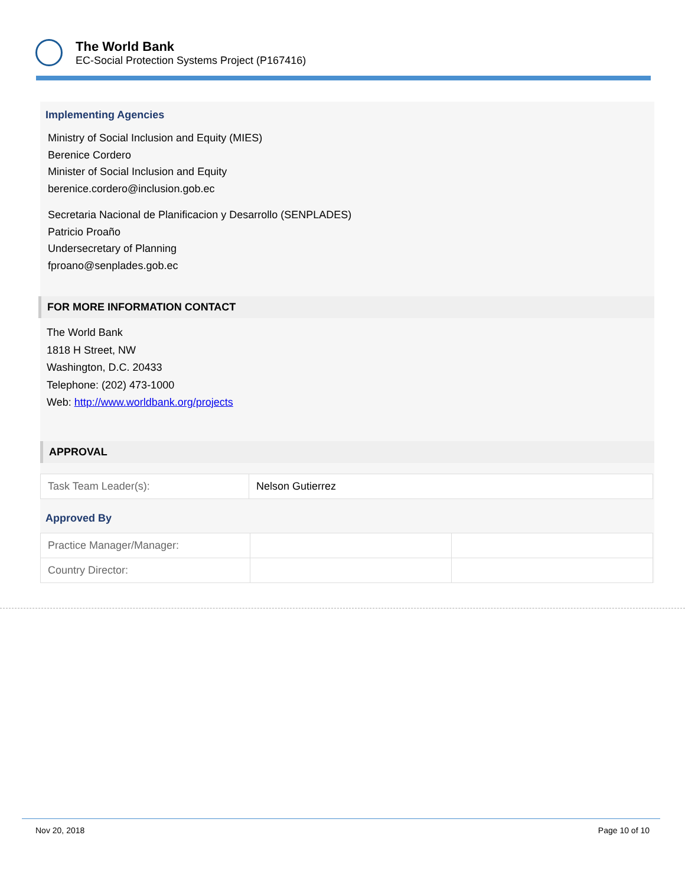The World Bank
EC-Social Protection Systems Project (P167416)
Implementing Agencies
Ministry of Social Inclusion and Equity (MIES)
Berenice Cordero
Minister of Social Inclusion and Equity
berenice.cordero@inclusion.gob.ec
Secretaria Nacional de Planificacion y Desarrollo (SENPLADES)
Patricio Proaño
Undersecretary of Planning
fproano@senplades.gob.ec
FOR MORE INFORMATION CONTACT
The World Bank
1818 H Street, NW
Washington, D.C. 20433
Telephone: (202) 473-1000
Web: http://www.worldbank.org/projects
APPROVAL
| Task Team Leader(s): | Nelson Gutierrez |
Approved By
| Practice Manager/Manager: | | |
| Country Director: | | |
Nov 20, 2018 Page 10 of 10